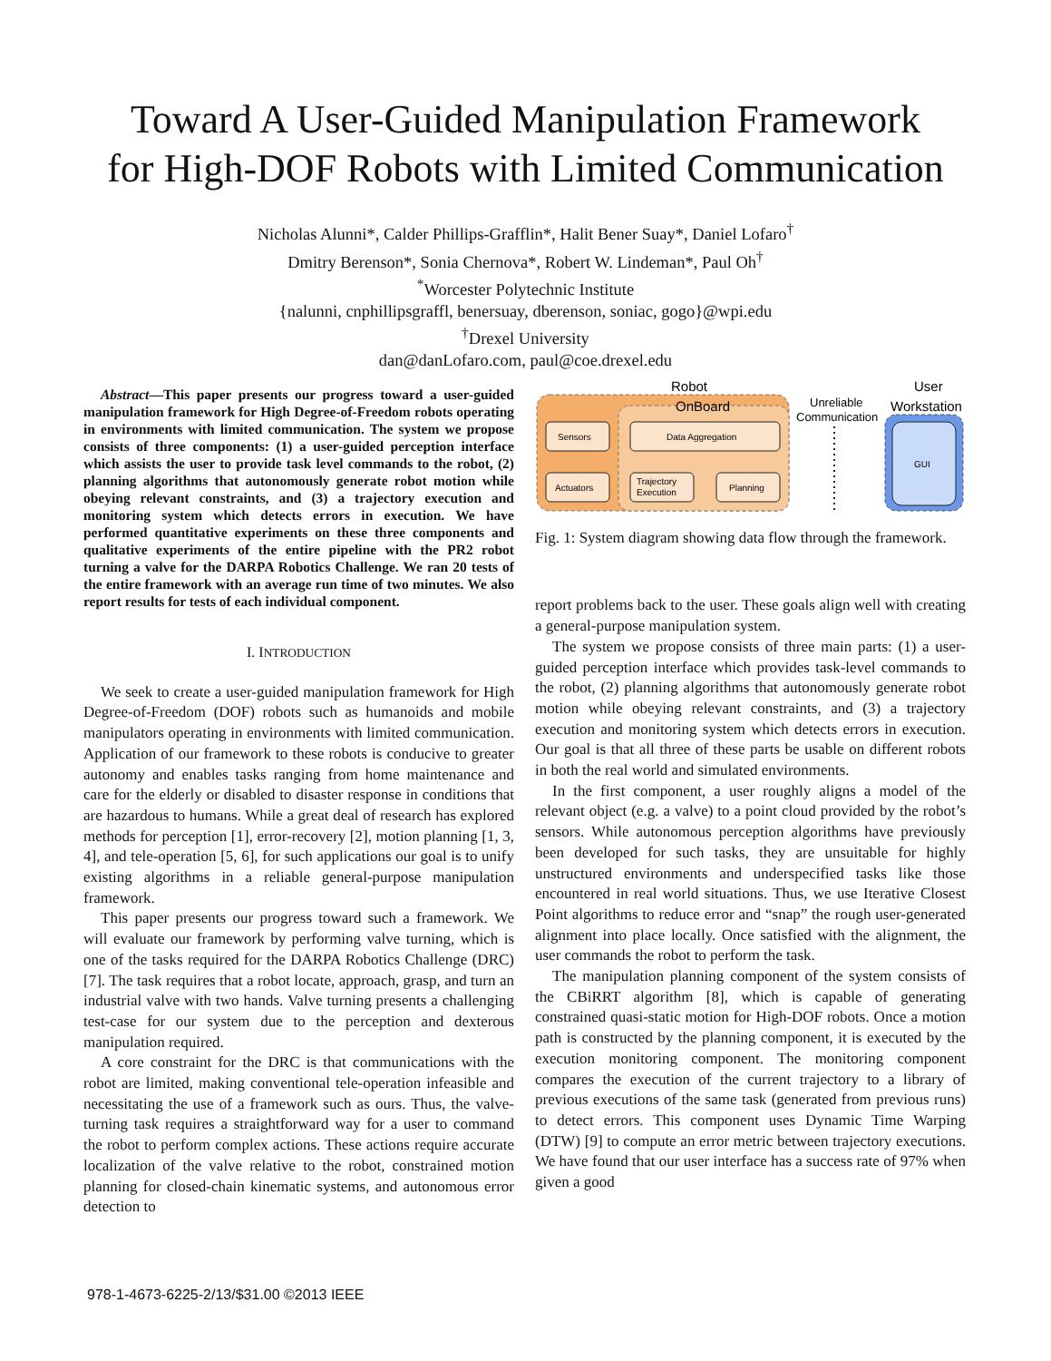Toward A User-Guided Manipulation Framework
for High-DOF Robots with Limited Communication
Nicholas Alunni*, Calder Phillips-Grafflin*, Halit Bener Suay*, Daniel Lofaro<sup>†</sup>
Dmitry Berenson*, Sonia Chernova*, Robert W. Lindeman*, Paul Oh<sup>†</sup>
<sup>*</sup> Worcester Polytechnic Institute
{nalunni, cnphillipsgraffl, benersuay, dberenson, soniac, gogo}@wpi.edu
<sup>†</sup> Drexel University
dan@danLofaro.com, paul@coe.drexel.edu
Abstract—This paper presents our progress toward a user-guided manipulation framework for High Degree-of-Freedom robots operating in environments with limited communication. The system we propose consists of three components: (1) a user-guided perception interface which assists the user to provide task level commands to the robot, (2) planning algorithms that autonomously generate robot motion while obeying relevant constraints, and (3) a trajectory execution and monitoring system which detects errors in execution. We have performed quantitative experiments on these three components and qualitative experiments of the entire pipeline with the PR2 robot turning a valve for the DARPA Robotics Challenge. We ran 20 tests of the entire framework with an average run time of two minutes. We also report results for tests of each individual component.
I. INTRODUCTION
We seek to create a user-guided manipulation framework for High Degree-of-Freedom (DOF) robots such as humanoids and mobile manipulators operating in environments with limited communication. Application of our framework to these robots is conducive to greater autonomy and enables tasks ranging from home maintenance and care for the elderly or disabled to disaster response in conditions that are hazardous to humans. While a great deal of research has explored methods for perception [1], error-recovery [2], motion planning [1, 3, 4], and tele-operation [5, 6], for such applications our goal is to unify existing algorithms in a reliable general-purpose manipulation framework.
This paper presents our progress toward such a framework. We will evaluate our framework by performing valve turning, which is one of the tasks required for the DARPA Robotics Challenge (DRC) [7]. The task requires that a robot locate, approach, grasp, and turn an industrial valve with two hands. Valve turning presents a challenging test-case for our system due to the perception and dexterous manipulation required.
A core constraint for the DRC is that communications with the robot are limited, making conventional tele-operation infeasible and necessitating the use of a framework such as ours. Thus, the valve-turning task requires a straightforward way for a user to command the robot to perform complex actions. These actions require accurate localization of the valve relative to the robot, constrained motion planning for closed-chain kinematic systems, and autonomous error detection to
Robot
OnBoard
Unreliable
Communication
User
Workstation
Sensors
Data Aggregation
Actuators
Trajectory
Execution
Planning
GUI
Fig. 1: System diagram showing data flow through the framework.
report problems back to the user. These goals align well with creating a general-purpose manipulation system.
The system we propose consists of three main parts: (1) a user-guided perception interface which provides task-level commands to the robot, (2) planning algorithms that autonomously generate robot motion while obeying relevant constraints, and (3) a trajectory execution and monitoring system which detects errors in execution. Our goal is that all three of these parts be usable on different robots in both the real world and simulated environments.
In the first component, a user roughly aligns a model of the relevant object (e.g. a valve) to a point cloud provided by the robot’s sensors. While autonomous perception algorithms have previously been developed for such tasks, they are unsuitable for highly unstructured environments and underspecified tasks like those encountered in real world situations. Thus, we use Iterative Closest Point algorithms to reduce error and “snap” the rough user-generated alignment into place locally. Once satisfied with the alignment, the user commands the robot to perform the task.
The manipulation planning component of the system consists of the CBiRRT algorithm [8], which is capable of generating constrained quasi-static motion for High-DOF robots. Once a motion path is constructed by the planning component, it is executed by the execution monitoring component. The monitoring component compares the execution of the current trajectory to a library of previous executions of the same task (generated from previous runs) to detect errors. This component uses Dynamic Time Warping (DTW) [9] to compute an error metric between trajectory executions. We have found that our user interface has a success rate of 97% when given a good
978-1-4673-6225-2/13/$31.00 ©2013 IEEE